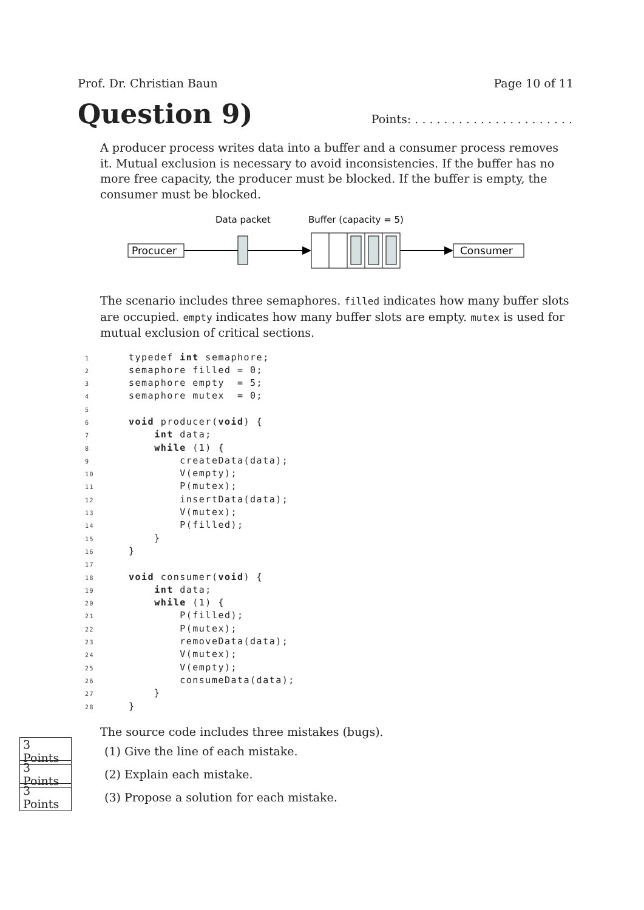Prof. Dr. Christian Baun Page 10 of 11
Question 9)
Points: . . . . . . . . . . . . . . . . . . . . . .
A producer process writes data into a buffer and a consumer process removes it. Mutual exclusion is necessary to avoid inconsistencies. If the buffer has no more free capacity, the producer must be blocked. If the buffer is empty, the consumer must be blocked.
Data packet
Buffer (capacity = 5)
Procucer
Consumer
The scenario includes three semaphores. filled indicates how many buffer slots are occupied. empty indicates how many buffer slots are empty. mutex is used for mutual exclusion of critical sections.
1 typedef int semaphore;
2 semaphore filled = 0;
3 semaphore empty = 5;
4 semaphore mutex = 0;
5
6 void producer(void) {
7 int data;
8 while (1) {
9 createData(data);
10 V(empty);
11 P(mutex);
12 insertData(data);
13 V(mutex);
14 P(filled);
15 }
16 }
17
18 void consumer(void) {
19 int data;
20 while (1) {
21 P(filled);
22 P(mutex);
23 removeData(data);
24 V(mutex);
25 V(empty);
26 consumeData(data);
27 }
28 }
The source code includes three mistakes (bugs).
3 Points (1) Give the line of each mistake.
3 Points (2) Explain each mistake.
3 Points (3) Propose a solution for each mistake.